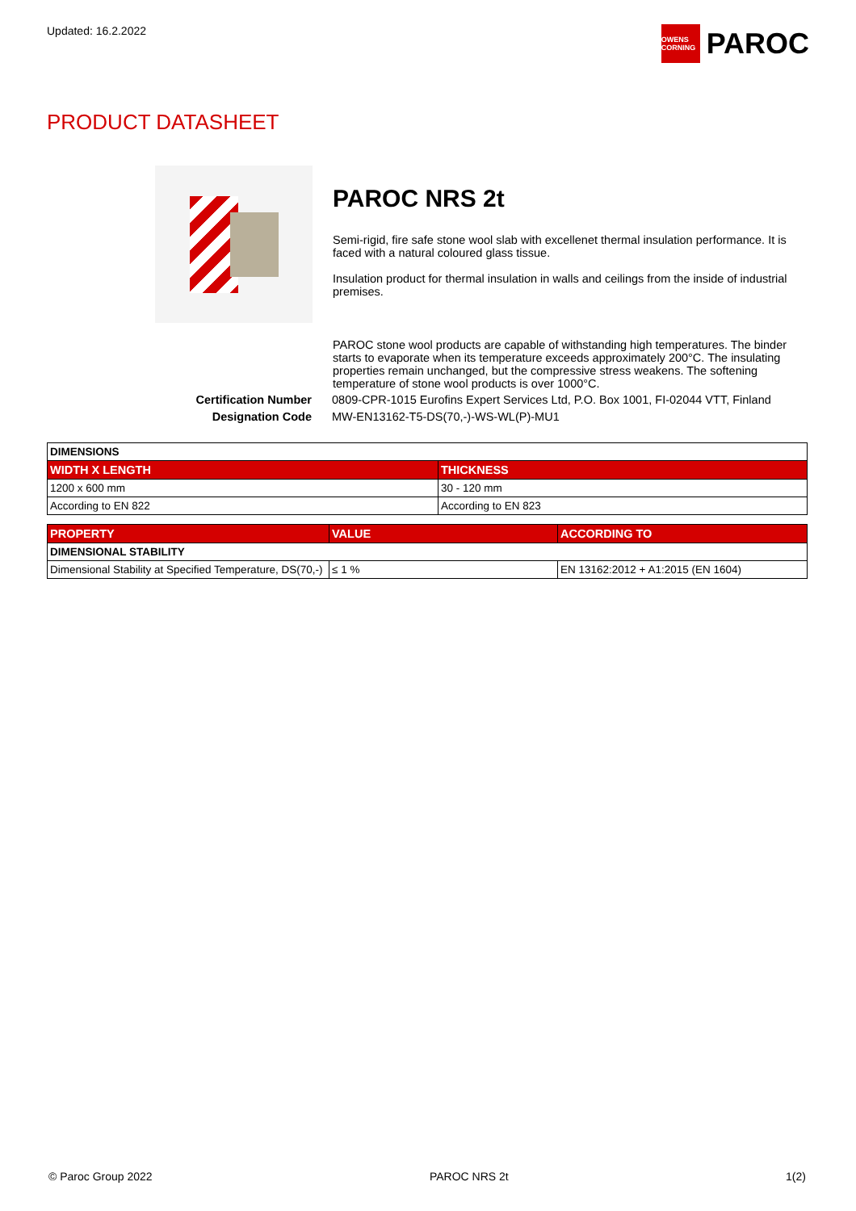Updated: 16.2.2022
OWENS CORNING
PAROC
PRODUCT DATASHEET
PAROC NRS 2t
Semi-rigid, fire safe stone wool slab with excellenet thermal insulation performance. It is faced with a natural coloured glass tissue.
Insulation product for thermal insulation in walls and ceilings from the inside of industrial premises.
PAROC stone wool products are capable of withstanding high temperatures. The binder starts to evaporate when its temperature exceeds approximately 200°C. The insulating properties remain unchanged, but the compressive stress weakens. The softening temperature of stone wool products is over 1000°C.
Certification Number 0809-CPR-1015 Eurofins Expert Services Ltd, P.O. Box 1001, FI-02044 VTT, Finland Designation Code MW-EN13162-T5-DS(70,-)-WS-WL(P)-MU1
| DIMENSIONS | |
| --- | --- |
| WIDTH X LENGTH | THICKNESS |
| 1200 x 600 mm | 30 - 120 mm |
| According to EN 822 | According to EN 823 |
| PROPERTY | VALUE | ACCORDING TO |
| --- | --- | --- |
| DIMENSIONAL STABILITY | | |
| Dimensional Stability at Specified Temperature, DS(70,-) | ≤ 1 % | EN 13162:2012 + A1:2015 (EN 1604) |
© Paroc Group 2022 PAROC NRS 2t 1(2)